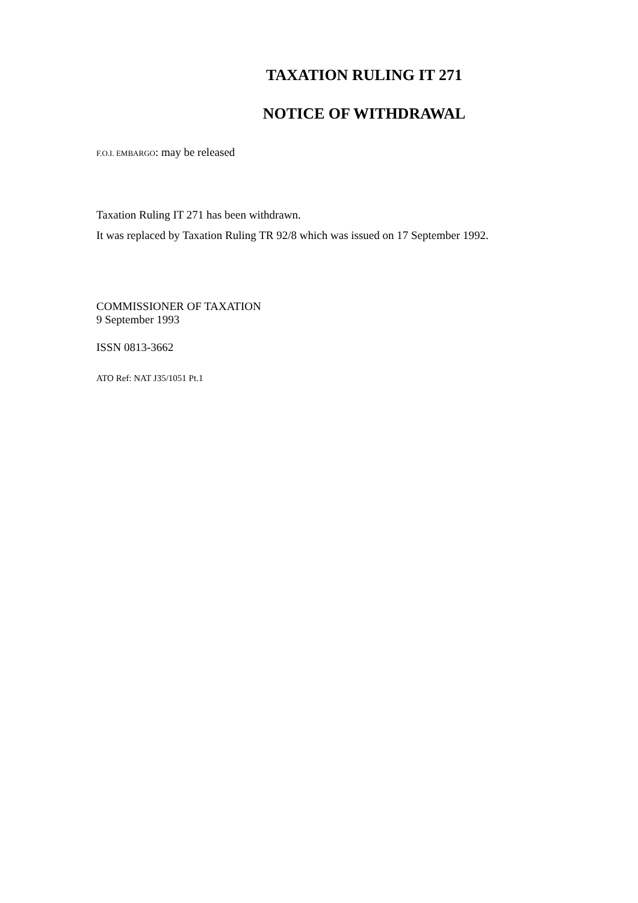TAXATION RULING IT 271
NOTICE OF WITHDRAWAL
F.O.I. EMBARGO: may be released
Taxation Ruling IT 271 has been withdrawn.
It was replaced by Taxation Ruling TR 92/8 which was issued on 17 September 1992.
COMMISSIONER OF TAXATION
9 September 1993
ISSN 0813-3662
ATO Ref: NAT J35/1051 Pt.1